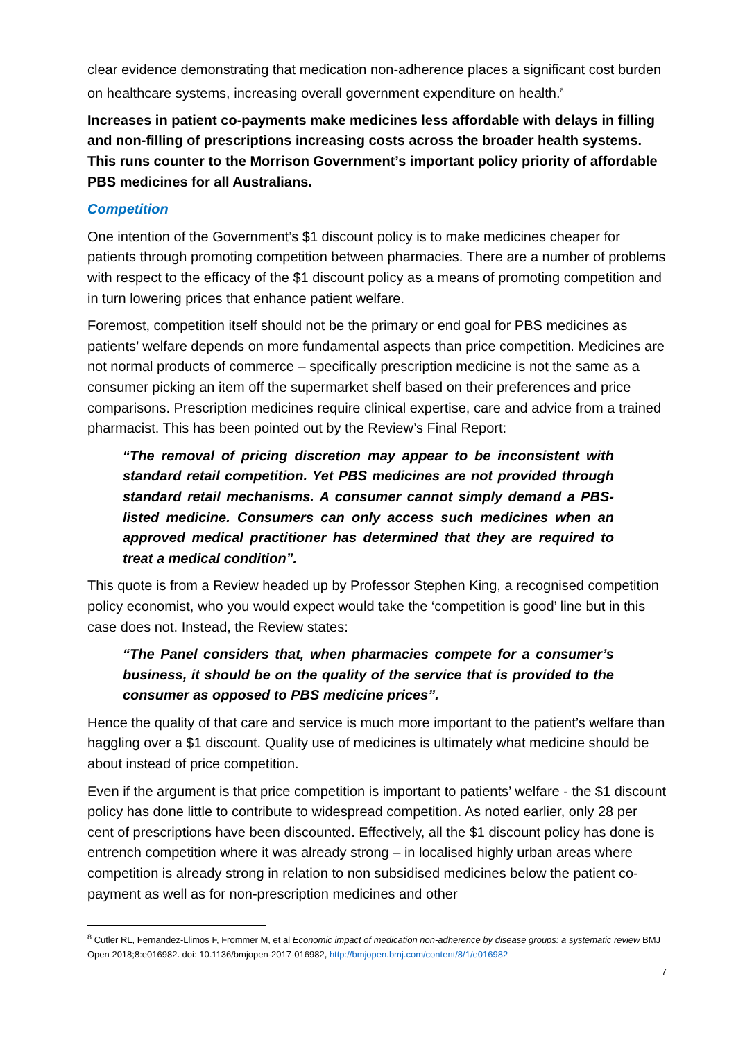clear evidence demonstrating that medication non-adherence places a significant cost burden on healthcare systems, increasing overall government expenditure on health.<sup>8</sup>
Increases in patient co-payments make medicines less affordable with delays in filling and non-filling of prescriptions increasing costs across the broader health systems. This runs counter to the Morrison Government’s important policy priority of affordable PBS medicines for all Australians.
Competition
One intention of the Government’s $1 discount policy is to make medicines cheaper for patients through promoting competition between pharmacies. There are a number of problems with respect to the efficacy of the $1 discount policy as a means of promoting competition and in turn lowering prices that enhance patient welfare.
Foremost, competition itself should not be the primary or end goal for PBS medicines as patients’ welfare depends on more fundamental aspects than price competition. Medicines are not normal products of commerce – specifically prescription medicine is not the same as a consumer picking an item off the supermarket shelf based on their preferences and price comparisons. Prescription medicines require clinical expertise, care and advice from a trained pharmacist. This has been pointed out by the Review’s Final Report:
“The removal of pricing discretion may appear to be inconsistent with standard retail competition. Yet PBS medicines are not provided through standard retail mechanisms. A consumer cannot simply demand a PBS-listed medicine. Consumers can only access such medicines when an approved medical practitioner has determined that they are required to treat a medical condition”.
This quote is from a Review headed up by Professor Stephen King, a recognised competition policy economist, who you would expect would take the ‘competition is good’ line but in this case does not. Instead, the Review states:
“The Panel considers that, when pharmacies compete for a consumer’s business, it should be on the quality of the service that is provided to the consumer as opposed to PBS medicine prices”.
Hence the quality of that care and service is much more important to the patient’s welfare than haggling over a $1 discount. Quality use of medicines is ultimately what medicine should be about instead of price competition.
Even if the argument is that price competition is important to patients’ welfare - the $1 discount policy has done little to contribute to widespread competition. As noted earlier, only 28 per cent of prescriptions have been discounted. Effectively, all the $1 discount policy has done is entrench competition where it was already strong – in localised highly urban areas where competition is already strong in relation to non subsidised medicines below the patient co-payment as well as for non-prescription medicines and other
<sup>8</sup> Cutler RL, Fernandez-Llimos F, Frommer M, et al Economic impact of medication non-adherence by disease groups: a systematic review BMJ Open 2018;8:e016982. doi: 10.1136/bmjopen-2017-016982, http://bmjopen.bmj.com/content/8/1/e016982
7